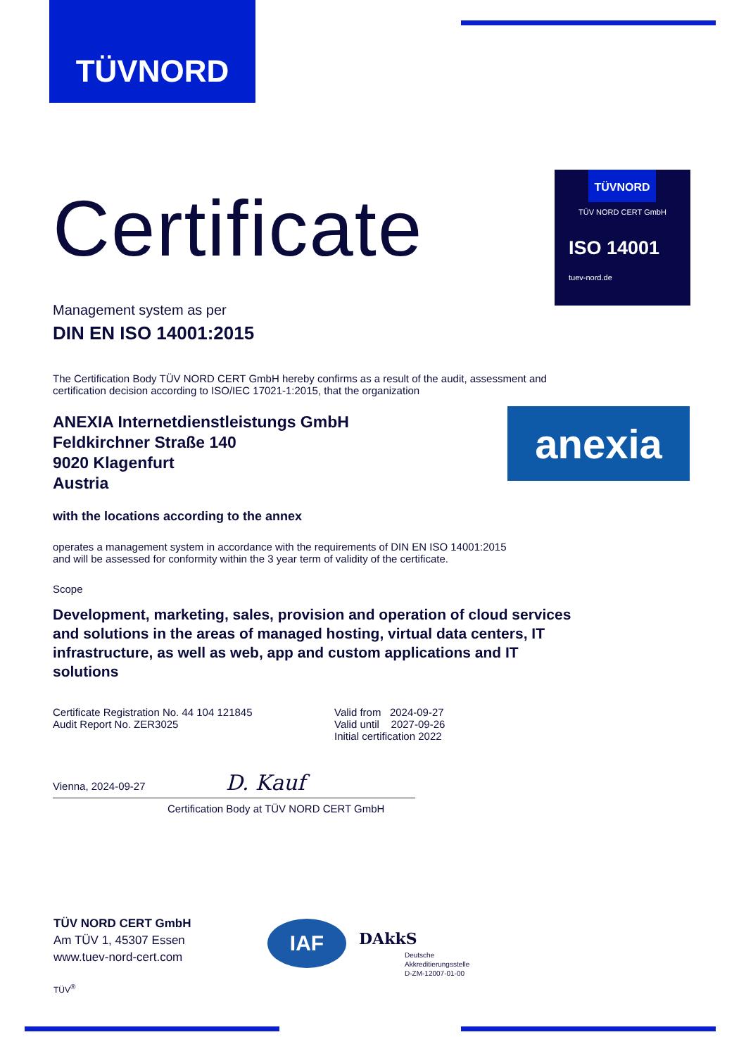TÜVNORD
TÜVNORD
TÜV NORD CERT GmbH
ISO 14001
tuev-nord.de
anexia
Certificate
Management system as per
DIN EN ISO 14001:2015
The Certification Body TÜV NORD CERT GmbH hereby confirms as a result of the audit, assessment and certification decision according to ISO/IEC 17021-1:2015, that the organization
ANEXIA Internetdienstleistungs GmbH
Feldkirchner Straße 140
9020 Klagenfurt
Austria
with the locations according to the annex
operates a management system in accordance with the requirements of DIN EN ISO 14001:2015
and will be assessed for conformity within the 3 year term of validity of the certificate.
Scope
Development, marketing, sales, provision and operation of cloud services and solutions in the areas of managed hosting, virtual data centers, IT infrastructure, as well as web, app and custom applications and IT solutions
Certificate Registration No. 44 104 121845
Audit Report No. ZER3025
Valid from 2024-09-27
Valid until 2027-09-26
Initial certification 2022
Vienna, 2024-09-27 D. Kauf
Certification Body at TÜV NORD CERT GmbH
TÜV NORD CERT GmbH
Am TÜV 1, 45307 Essen
www.tuev-nord-cert.com
TÜV<sup>®</sup>
IAF DAkkS
Deutsche
Akkreditierungsstelle
D-ZM-12007-01-00